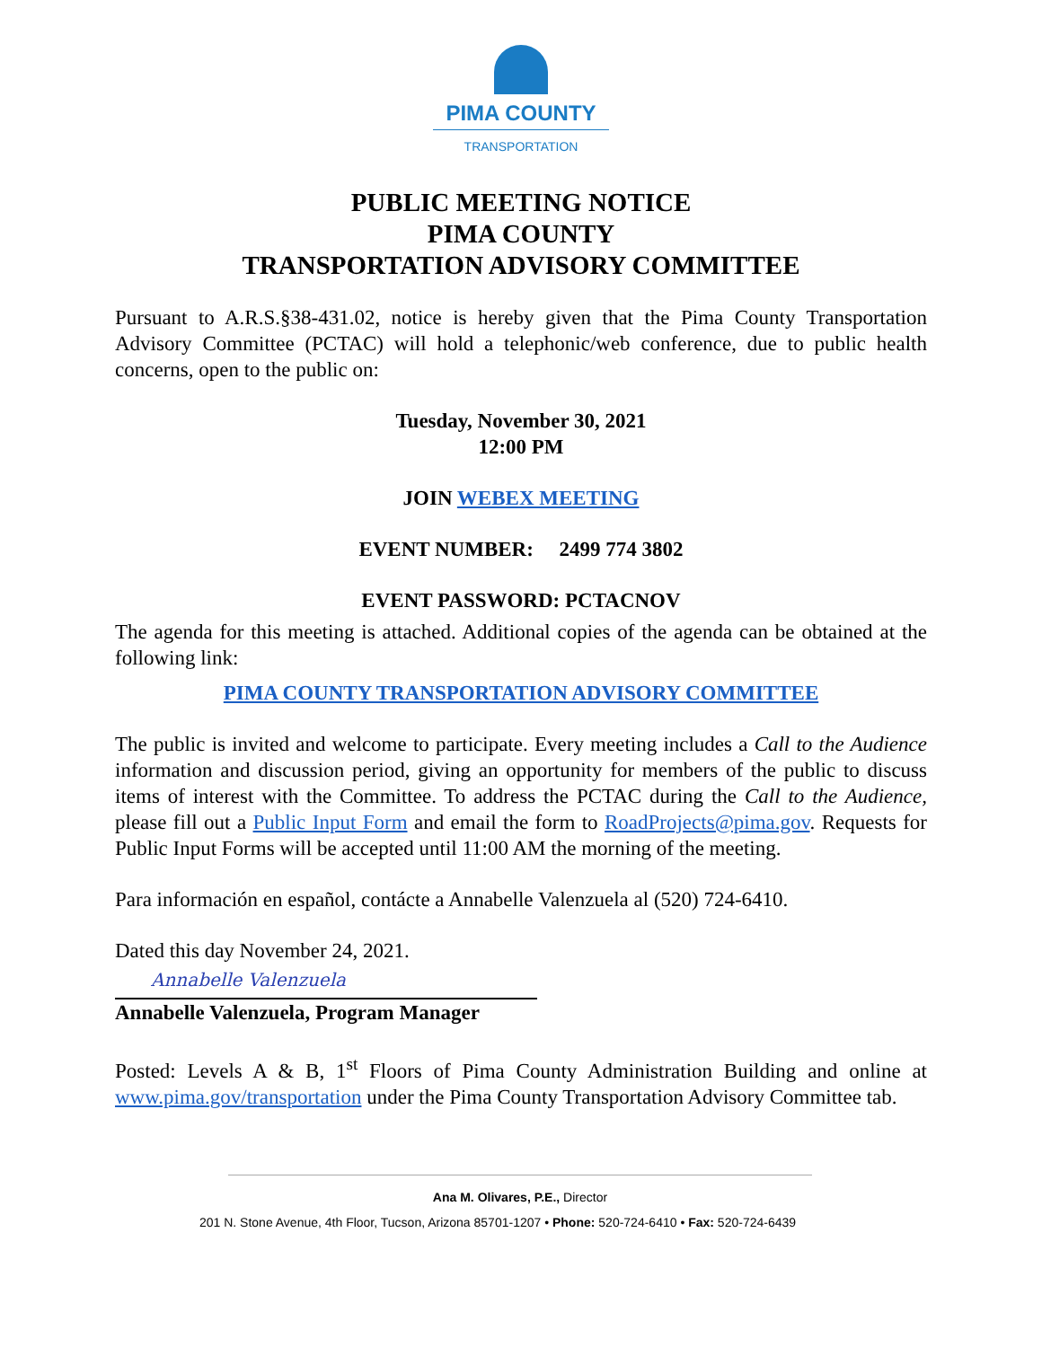PIMA COUNTY
TRANSPORTATION
PUBLIC MEETING NOTICE
PIMA COUNTY
TRANSPORTATION ADVISORY COMMITTEE
Pursuant to A.R.S.§38-431.02, notice is hereby given that the Pima County Transportation Advisory Committee (PCTAC) will hold a telephonic/web conference, due to public health concerns, open to the public on:
Tuesday, November 30, 2021
12:00 PM
JOIN WEBEX MEETING
EVENT NUMBER: 2499 774 3802
EVENT PASSWORD: PCTACNOV
The agenda for this meeting is attached. Additional copies of the agenda can be obtained at the following link:
PIMA COUNTY TRANSPORTATION ADVISORY COMMITTEE
The public is invited and welcome to participate. Every meeting includes a Call to the Audience information and discussion period, giving an opportunity for members of the public to discuss items of interest with the Committee. To address the PCTAC during the Call to the Audience, please fill out a Public Input Form and email the form to RoadProjects@pima.gov. Requests for Public Input Forms will be accepted until 11:00 AM the morning of the meeting.
Para información en español, contácte a Annabelle Valenzuela al (520) 724-6410.
Dated this day November 24, 2021.
Annabelle Valenzuela
Annabelle Valenzuela, Program Manager
Posted: Levels A & B, 1<sup>st</sup> Floors of Pima County Administration Building and online at www.pima.gov/transportation under the Pima County Transportation Advisory Committee tab.
Ana M. Olivares, P.E., Director
201 N. Stone Avenue, 4th Floor, Tucson, Arizona 85701-1207 • Phone: 520-724-6410 • Fax: 520-724-6439